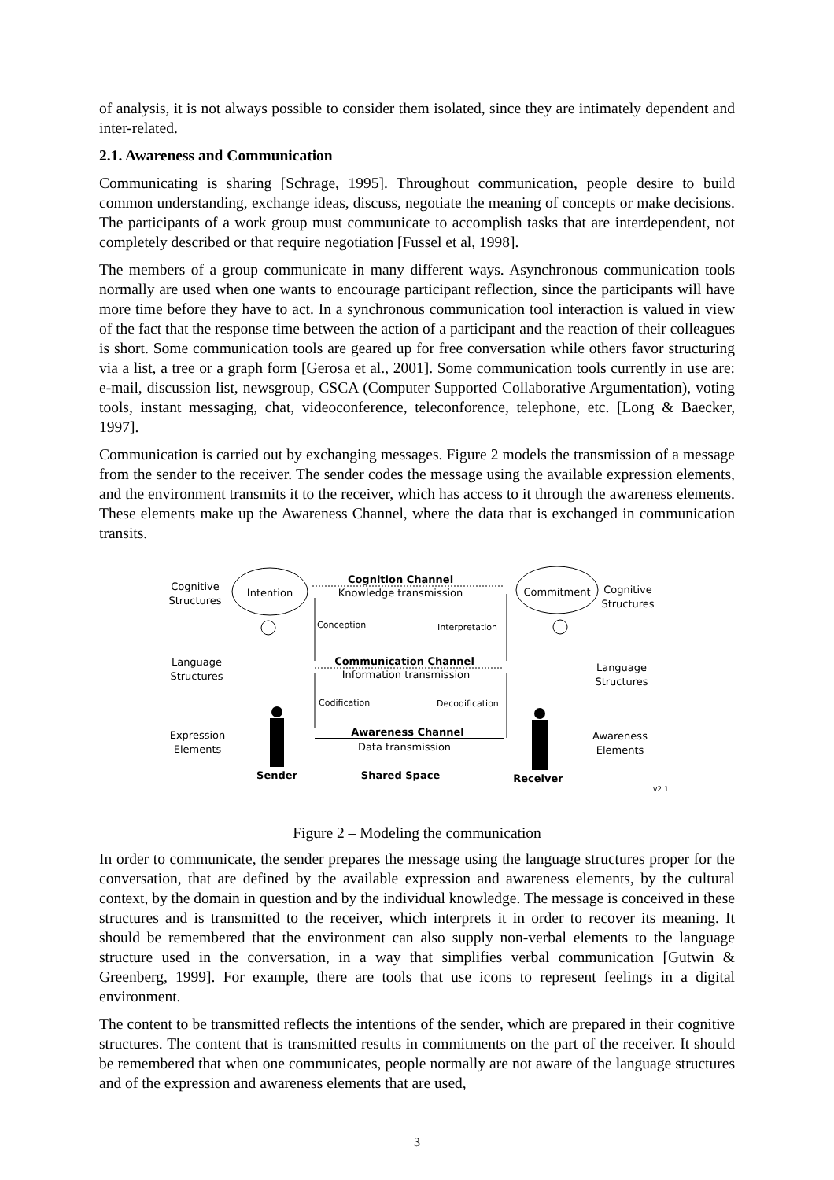of analysis, it is not always possible to consider them isolated, since they are intimately dependent and inter-related.
2.1. Awareness and Communication
Communicating is sharing [Schrage, 1995]. Throughout communication, people desire to build common understanding, exchange ideas, discuss, negotiate the meaning of concepts or make decisions. The participants of a work group must communicate to accomplish tasks that are interdependent, not completely described or that require negotiation [Fussel et al, 1998].
The members of a group communicate in many different ways. Asynchronous communication tools normally are used when one wants to encourage participant reflection, since the participants will have more time before they have to act. In a synchronous communication tool interaction is valued in view of the fact that the response time between the action of a participant and the reaction of their colleagues is short. Some communication tools are geared up for free conversation while others favor structuring via a list, a tree or a graph form [Gerosa et al., 2001]. Some communication tools currently in use are: e-mail, discussion list, newsgroup, CSCA (Computer Supported Collaborative Argumentation), voting tools, instant messaging, chat, videoconference, teleconforence, telephone, etc. [Long & Baecker, 1997].
Communication is carried out by exchanging messages. Figure 2 models the transmission of a message from the sender to the receiver. The sender codes the message using the available expression elements, and the environment transmits it to the receiver, which has access to it through the awareness elements. These elements make up the Awareness Channel, where the data that is exchanged in communication transits.
Cognitive
Structures
Intention
Commitment
Cognitive
Structures
Cognition Channel
Knowledge transmission
Conception
Interpretation
Language
Structures
Communication Channel
Information transmission
Language
Structures
Codification
Decodification
Expression
Elements
Awareness Channel
Data transmission
Awareness
Elements
Sender
Shared Space
Receiver
v2.1
Figure 2 – Modeling the communication
In order to communicate, the sender prepares the message using the language structures proper for the conversation, that are defined by the available expression and awareness elements, by the cultural context, by the domain in question and by the individual knowledge. The message is conceived in these structures and is transmitted to the receiver, which interprets it in order to recover its meaning. It should be remembered that the environment can also supply non-verbal elements to the language structure used in the conversation, in a way that simplifies verbal communication [Gutwin & Greenberg, 1999]. For example, there are tools that use icons to represent feelings in a digital environment.
The content to be transmitted reflects the intentions of the sender, which are prepared in their cognitive structures. The content that is transmitted results in commitments on the part of the receiver. It should be remembered that when one communicates, people normally are not aware of the language structures and of the expression and awareness elements that are used,
3